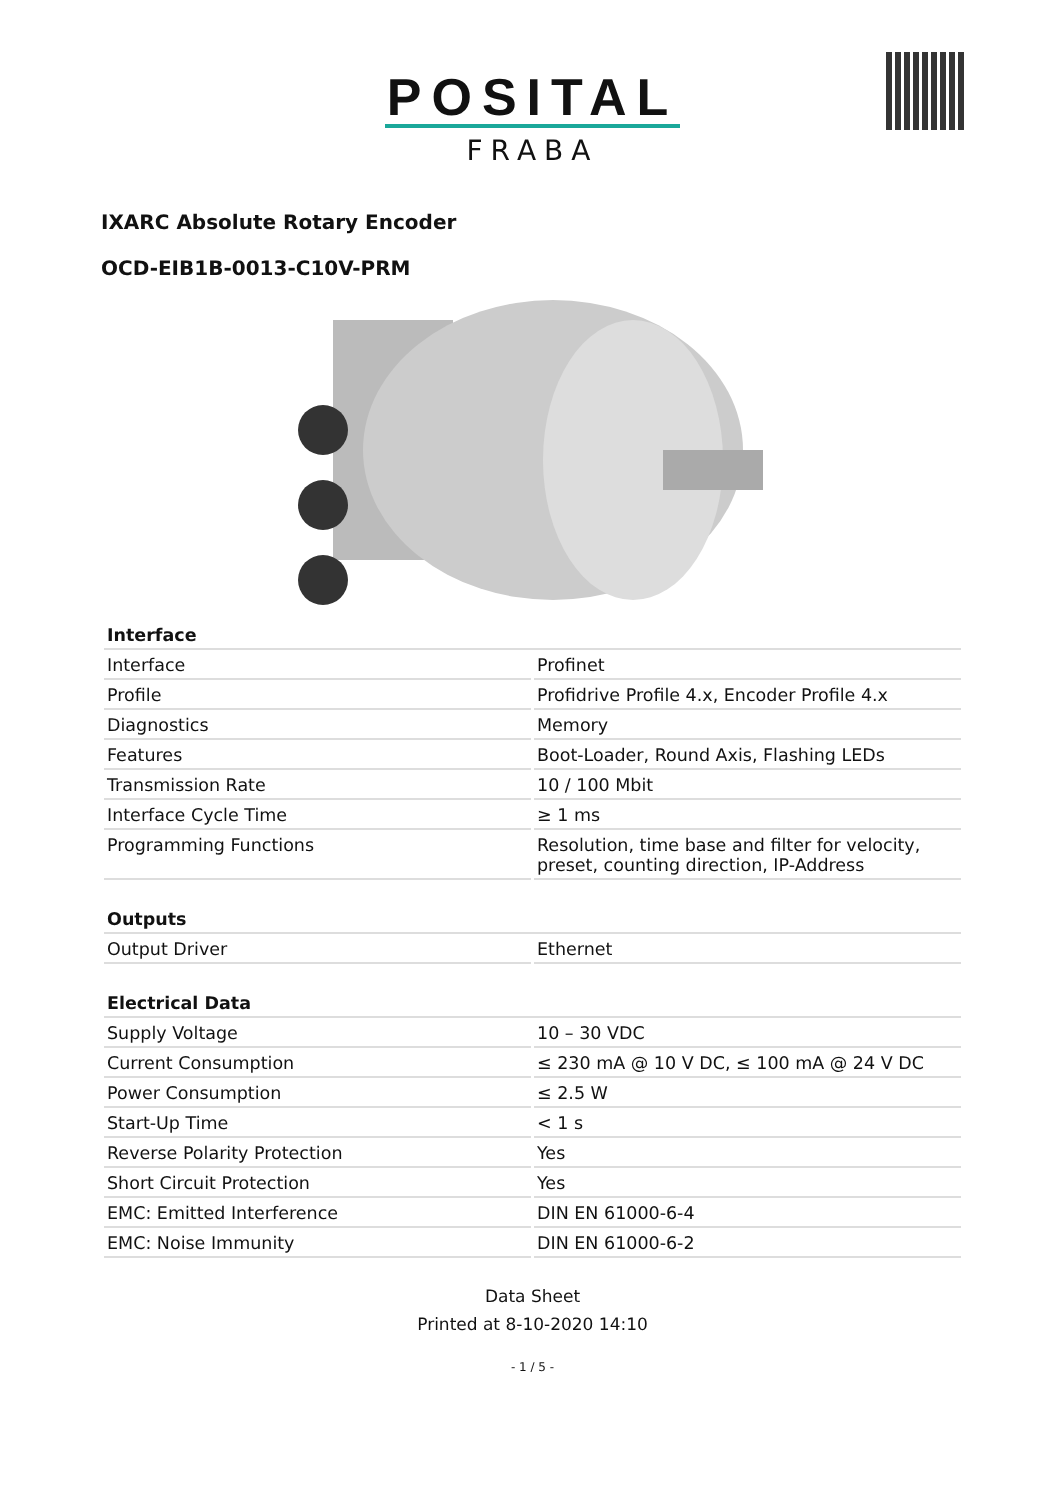POSITAL
FRABA
IXARC Absolute Rotary Encoder
OCD-EIB1B-0013-C10V-PRM
| Interface | |
| --- | --- |
| Interface | Profinet |
| Profile | Profidrive Profile 4.x, Encoder Profile 4.x |
| Diagnostics | Memory |
| Features | Boot-Loader, Round Axis, Flashing LEDs |
| Transmission Rate | 10 / 100 Mbit |
| Interface Cycle Time | ≥ 1 ms |
| Programming Functions | Resolution, time base and filter for velocity, preset, counting direction, IP-Address |
| Outputs | |
| --- | --- |
| Output Driver | Ethernet |
| Electrical Data | |
| --- | --- |
| Supply Voltage | 10 – 30 VDC |
| Current Consumption | ≤ 230 mA @ 10 V DC, ≤ 100 mA @ 24 V DC |
| Power Consumption | ≤ 2.5 W |
| Start-Up Time | < 1 s |
| Reverse Polarity Protection | Yes |
| Short Circuit Protection | Yes |
| EMC: Emitted Interference | DIN EN 61000-6-4 |
| EMC: Noise Immunity | DIN EN 61000-6-2 |
Data Sheet
Printed at 8-10-2020 14:10
- 1 / 5 -